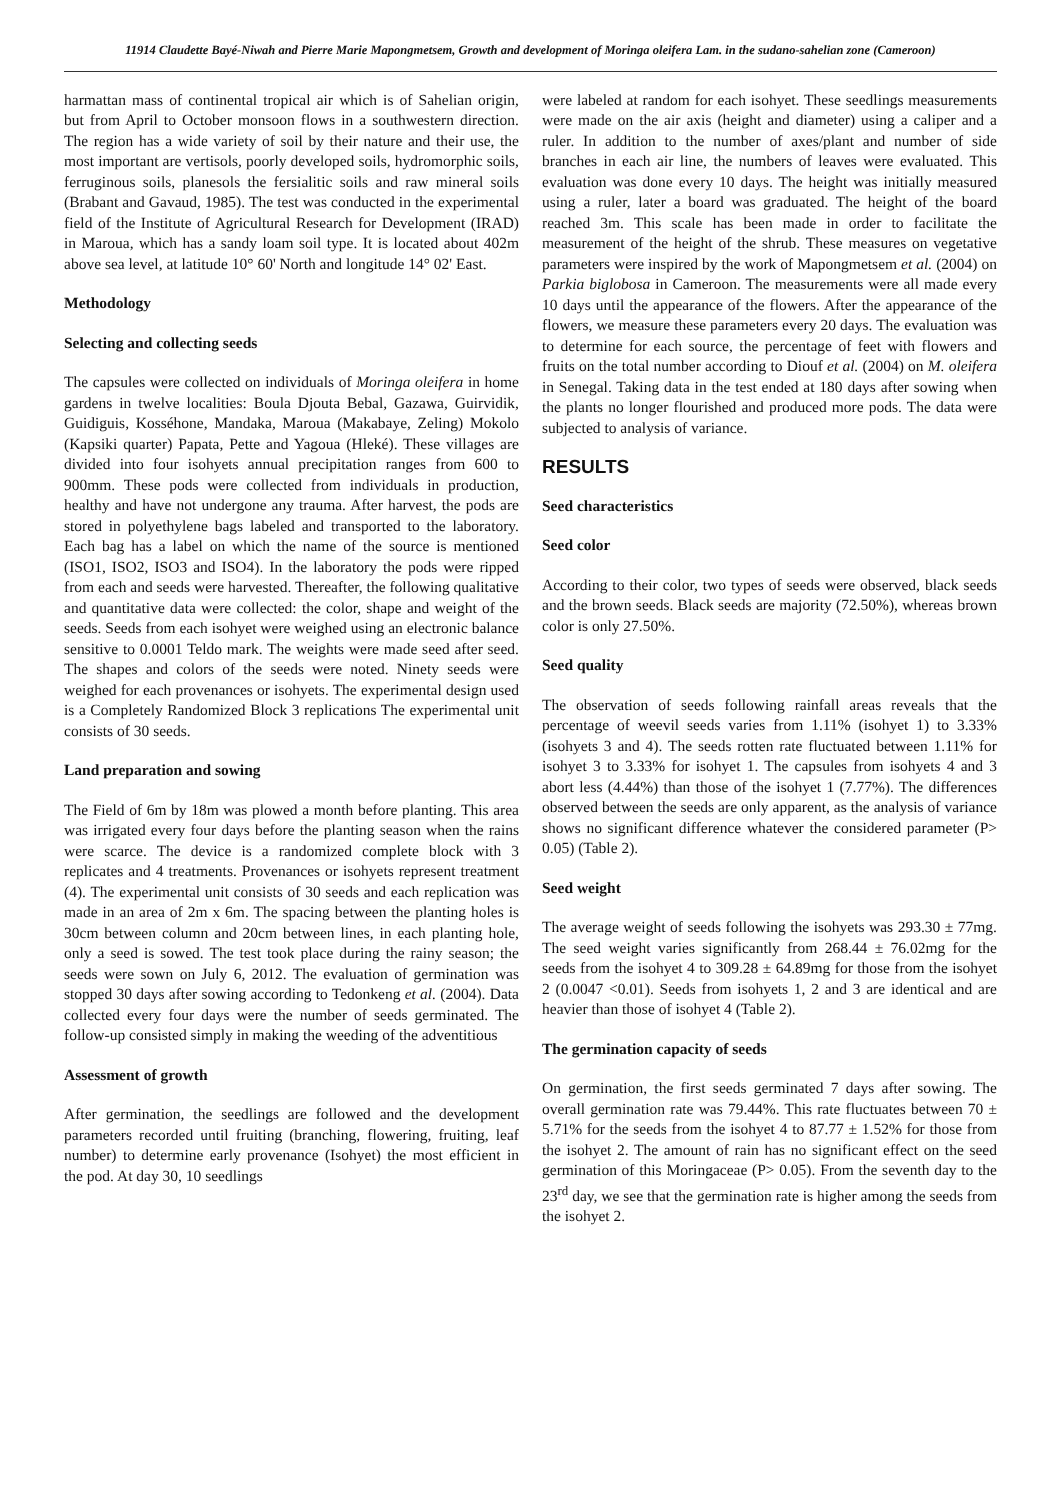11914 Claudette Bayé-Niwah and Pierre Marie Mapongmetsem, Growth and development of Moringa oleifera Lam. in the sudano-sahelian zone (Cameroon)
harmattan mass of continental tropical air which is of Sahelian origin, but from April to October monsoon flows in a southwestern direction. The region has a wide variety of soil by their nature and their use, the most important are vertisols, poorly developed soils, hydromorphic soils, ferruginous soils, planesols the fersialitic soils and raw mineral soils (Brabant and Gavaud, 1985). The test was conducted in the experimental field of the Institute of Agricultural Research for Development (IRAD) in Maroua, which has a sandy loam soil type. It is located about 402m above sea level, at latitude 10° 60' North and longitude 14° 02' East.
Methodology
Selecting and collecting seeds
The capsules were collected on individuals of Moringa oleifera in home gardens in twelve localities: Boula Djouta Bebal, Gazawa, Guirvidik, Guidiguis, Kosséhone, Mandaka, Maroua (Makabaye, Zeling) Mokolo (Kapsiki quarter) Papata, Pette and Yagoua (Hleké). These villages are divided into four isohyets annual precipitation ranges from 600 to 900mm. These pods were collected from individuals in production, healthy and have not undergone any trauma. After harvest, the pods are stored in polyethylene bags labeled and transported to the laboratory. Each bag has a label on which the name of the source is mentioned (ISO1, ISO2, ISO3 and ISO4). In the laboratory the pods were ripped from each and seeds were harvested. Thereafter, the following qualitative and quantitative data were collected: the color, shape and weight of the seeds. Seeds from each isohyet were weighed using an electronic balance sensitive to 0.0001 Teldo mark. The weights were made seed after seed. The shapes and colors of the seeds were noted. Ninety seeds were weighed for each provenances or isohyets. The experimental design used is a Completely Randomized Block 3 replications The experimental unit consists of 30 seeds.
Land preparation and sowing
The Field of 6m by 18m was plowed a month before planting. This area was irrigated every four days before the planting season when the rains were scarce. The device is a randomized complete block with 3 replicates and 4 treatments. Provenances or isohyets represent treatment (4). The experimental unit consists of 30 seeds and each replication was made in an area of 2m x 6m. The spacing between the planting holes is 30cm between column and 20cm between lines, in each planting hole, only a seed is sowed. The test took place during the rainy season; the seeds were sown on July 6, 2012. The evaluation of germination was stopped 30 days after sowing according to Tedonkeng et al. (2004). Data collected every four days were the number of seeds germinated. The follow-up consisted simply in making the weeding of the adventitious
Assessment of growth
After germination, the seedlings are followed and the development parameters recorded until fruiting (branching, flowering, fruiting, leaf number) to determine early provenance (Isohyet) the most efficient in the pod. At day 30, 10 seedlings
were labeled at random for each isohyet. These seedlings measurements were made on the air axis (height and diameter) using a caliper and a ruler. In addition to the number of axes/plant and number of side branches in each air line, the numbers of leaves were evaluated. This evaluation was done every 10 days. The height was initially measured using a ruler, later a board was graduated. The height of the board reached 3m. This scale has been made in order to facilitate the measurement of the height of the shrub. These measures on vegetative parameters were inspired by the work of Mapongmetsem et al. (2004) on Parkia biglobosa in Cameroon. The measurements were all made every 10 days until the appearance of the flowers. After the appearance of the flowers, we measure these parameters every 20 days. The evaluation was to determine for each source, the percentage of feet with flowers and fruits on the total number according to Diouf et al. (2004) on M. oleifera in Senegal. Taking data in the test ended at 180 days after sowing when the plants no longer flourished and produced more pods. The data were subjected to analysis of variance.
RESULTS
Seed characteristics
Seed color
According to their color, two types of seeds were observed, black seeds and the brown seeds. Black seeds are majority (72.50%), whereas brown color is only 27.50%.
Seed quality
The observation of seeds following rainfall areas reveals that the percentage of weevil seeds varies from 1.11% (isohyet 1) to 3.33% (isohyets 3 and 4). The seeds rotten rate fluctuated between 1.11% for isohyet 3 to 3.33% for isohyet 1. The capsules from isohyets 4 and 3 abort less (4.44%) than those of the isohyet 1 (7.77%). The differences observed between the seeds are only apparent, as the analysis of variance shows no significant difference whatever the considered parameter (P> 0.05) (Table 2).
Seed weight
The average weight of seeds following the isohyets was 293.30 ± 77mg. The seed weight varies significantly from 268.44 ± 76.02mg for the seeds from the isohyet 4 to 309.28 ± 64.89mg for those from the isohyet 2 (0.0047 <0.01). Seeds from isohyets 1, 2 and 3 are identical and are heavier than those of isohyet 4 (Table 2).
The germination capacity of seeds
On germination, the first seeds germinated 7 days after sowing. The overall germination rate was 79.44%. This rate fluctuates between 70 ± 5.71% for the seeds from the isohyet 4 to 87.77 ± 1.52% for those from the isohyet 2. The amount of rain has no significant effect on the seed germination of this Moringaceae (P> 0.05). From the seventh day to the 23<sup>rd</sup> day, we see that the germination rate is higher among the seeds from the isohyet 2.